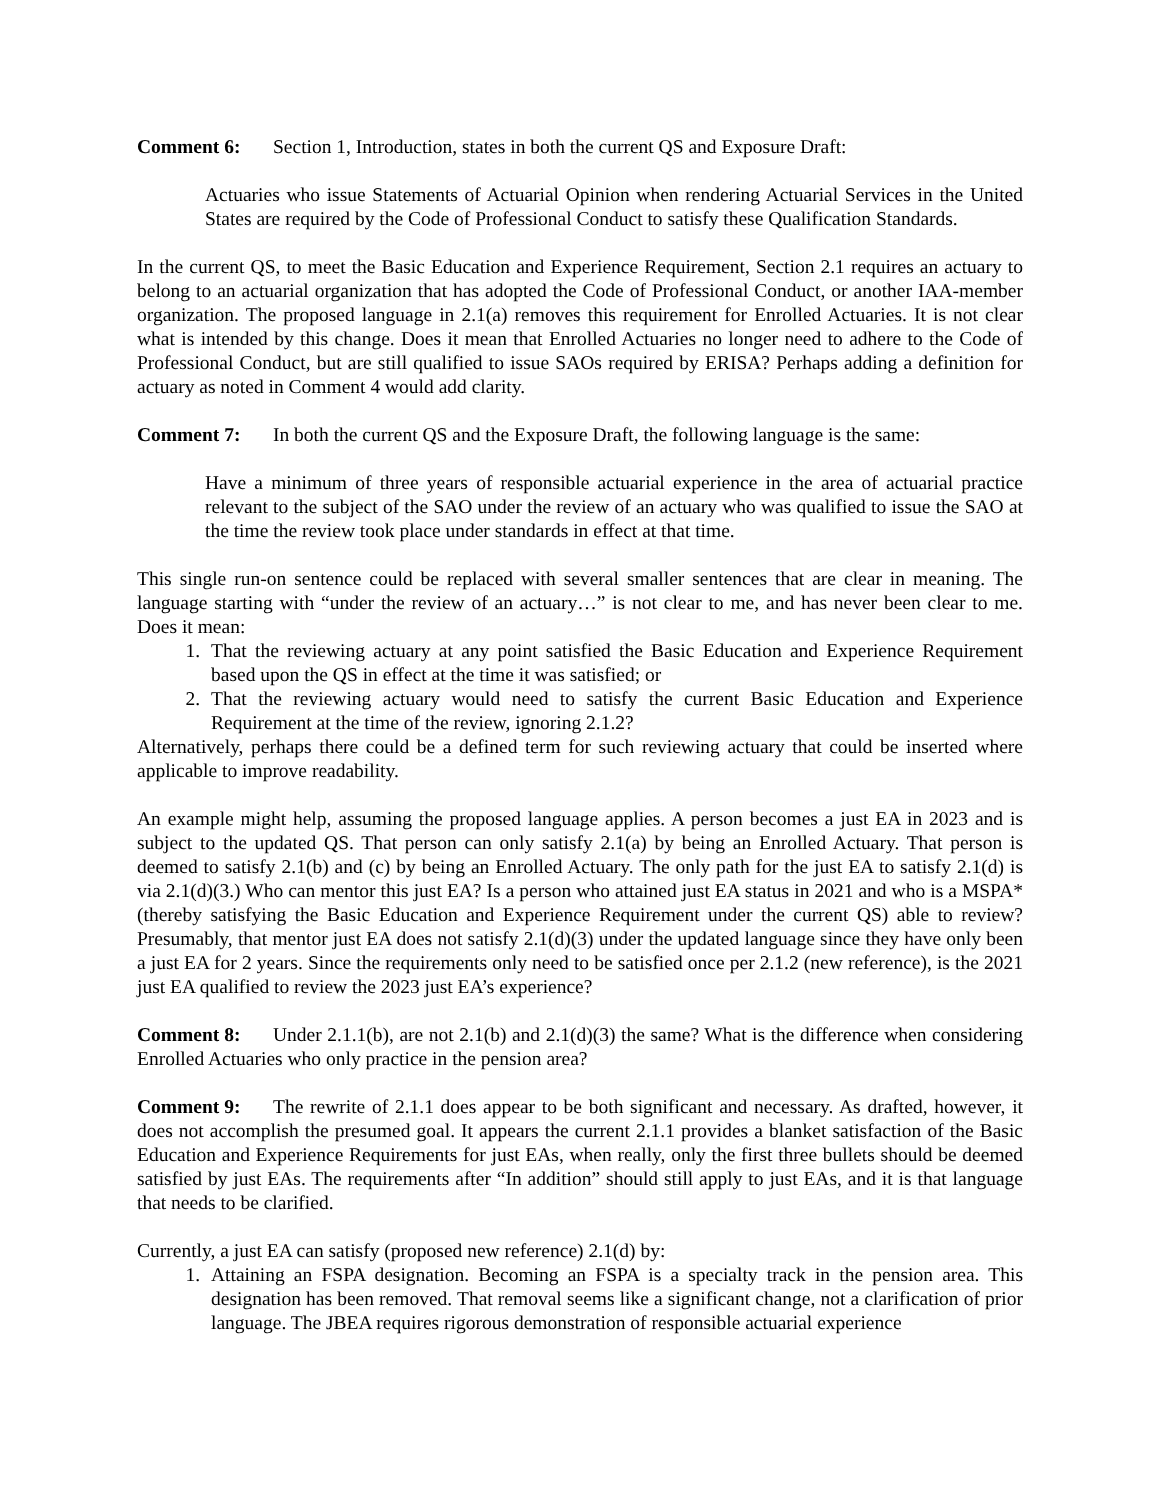Comment 6: Section 1, Introduction, states in both the current QS and Exposure Draft:
Actuaries who issue Statements of Actuarial Opinion when rendering Actuarial Services in the United States are required by the Code of Professional Conduct to satisfy these Qualification Standards.
In the current QS, to meet the Basic Education and Experience Requirement, Section 2.1 requires an actuary to belong to an actuarial organization that has adopted the Code of Professional Conduct, or another IAA-member organization. The proposed language in 2.1(a) removes this requirement for Enrolled Actuaries. It is not clear what is intended by this change. Does it mean that Enrolled Actuaries no longer need to adhere to the Code of Professional Conduct, but are still qualified to issue SAOs required by ERISA? Perhaps adding a definition for actuary as noted in Comment 4 would add clarity.
Comment 7: In both the current QS and the Exposure Draft, the following language is the same:
Have a minimum of three years of responsible actuarial experience in the area of actuarial practice relevant to the subject of the SAO under the review of an actuary who was qualified to issue the SAO at the time the review took place under standards in effect at that time.
This single run-on sentence could be replaced with several smaller sentences that are clear in meaning. The language starting with “under the review of an actuary…” is not clear to me, and has never been clear to me. Does it mean:
1. That the reviewing actuary at any point satisfied the Basic Education and Experience Requirement based upon the QS in effect at the time it was satisfied; or
2. That the reviewing actuary would need to satisfy the current Basic Education and Experience Requirement at the time of the review, ignoring 2.1.2?
Alternatively, perhaps there could be a defined term for such reviewing actuary that could be inserted where applicable to improve readability.
An example might help, assuming the proposed language applies. A person becomes a just EA in 2023 and is subject to the updated QS. That person can only satisfy 2.1(a) by being an Enrolled Actuary. That person is deemed to satisfy 2.1(b) and (c) by being an Enrolled Actuary. The only path for the just EA to satisfy 2.1(d) is via 2.1(d)(3.) Who can mentor this just EA? Is a person who attained just EA status in 2021 and who is a MSPA* (thereby satisfying the Basic Education and Experience Requirement under the current QS) able to review? Presumably, that mentor just EA does not satisfy 2.1(d)(3) under the updated language since they have only been a just EA for 2 years. Since the requirements only need to be satisfied once per 2.1.2 (new reference), is the 2021 just EA qualified to review the 2023 just EA’s experience?
Comment 8: Under 2.1.1(b), are not 2.1(b) and 2.1(d)(3) the same? What is the difference when considering Enrolled Actuaries who only practice in the pension area?
Comment 9: The rewrite of 2.1.1 does appear to be both significant and necessary. As drafted, however, it does not accomplish the presumed goal. It appears the current 2.1.1 provides a blanket satisfaction of the Basic Education and Experience Requirements for just EAs, when really, only the first three bullets should be deemed satisfied by just EAs. The requirements after “In addition” should still apply to just EAs, and it is that language that needs to be clarified.
Currently, a just EA can satisfy (proposed new reference) 2.1(d) by:
1. Attaining an FSPA designation. Becoming an FSPA is a specialty track in the pension area. This designation has been removed. That removal seems like a significant change, not a clarification of prior language. The JBEA requires rigorous demonstration of responsible actuarial experience